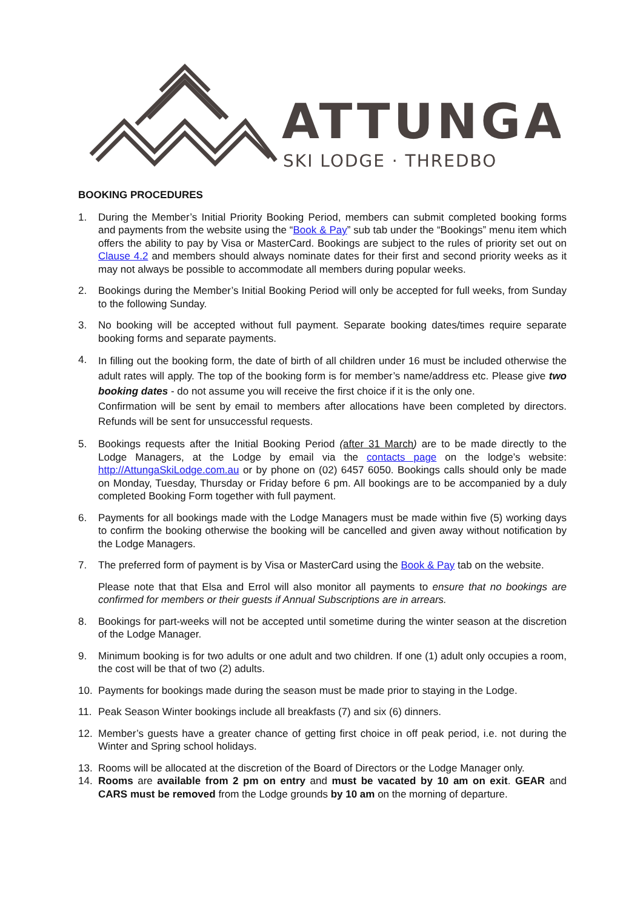ATTUNGA
SKI LODGE · THREDBO
BOOKING PROCEDURES
1. During the Member’s Initial Priority Booking Period, members can submit completed booking forms and payments from the website using the “Book & Pay” sub tab under the “Bookings” menu item which offers the ability to pay by Visa or MasterCard. Bookings are subject to the rules of priority set out on Clause 4.2 and members should always nominate dates for their first and second priority weeks as it may not always be possible to accommodate all members during popular weeks.
2. Bookings during the Member’s Initial Booking Period will only be accepted for full weeks, from Sunday to the following Sunday.
3. No booking will be accepted without full payment. Separate booking dates/times require separate booking forms and separate payments.
4. In filling out the booking form, the date of birth of all children under 16 must be included otherwise the adult rates will apply. The top of the booking form is for member’s name/address etc. Please give two booking dates - do not assume you will receive the first choice if it is the only one.
Confirmation will be sent by email to members after allocations have been completed by directors. Refunds will be sent for unsuccessful requests.
5. Bookings requests after the Initial Booking Period (after 31 March) are to be made directly to the Lodge Managers, at the Lodge by email via the contacts page on the lodge’s website: http://AttungaSkiLodge.com.au or by phone on (02) 6457 6050. Bookings calls should only be made on Monday, Tuesday, Thursday or Friday before 6 pm. All bookings are to be accompanied by a duly completed Booking Form together with full payment.
6. Payments for all bookings made with the Lodge Managers must be made within five (5) working days to confirm the booking otherwise the booking will be cancelled and given away without notification by the Lodge Managers.
7. The preferred form of payment is by Visa or MasterCard using the Book & Pay tab on the website.
Please note that that Elsa and Errol will also monitor all payments to ensure that no bookings are confirmed for members or their guests if Annual Subscriptions are in arrears.
8. Bookings for part-weeks will not be accepted until sometime during the winter season at the discretion of the Lodge Manager.
9. Minimum booking is for two adults or one adult and two children. If one (1) adult only occupies a room, the cost will be that of two (2) adults.
10. Payments for bookings made during the season must be made prior to staying in the Lodge.
11. Peak Season Winter bookings include all breakfasts (7) and six (6) dinners.
12. Member’s guests have a greater chance of getting first choice in off peak period, i.e. not during the Winter and Spring school holidays.
13. Rooms will be allocated at the discretion of the Board of Directors or the Lodge Manager only.
14. Rooms are available from 2 pm on entry and must be vacated by 10 am on exit. GEAR and CARS must be removed from the Lodge grounds by 10 am on the morning of departure.